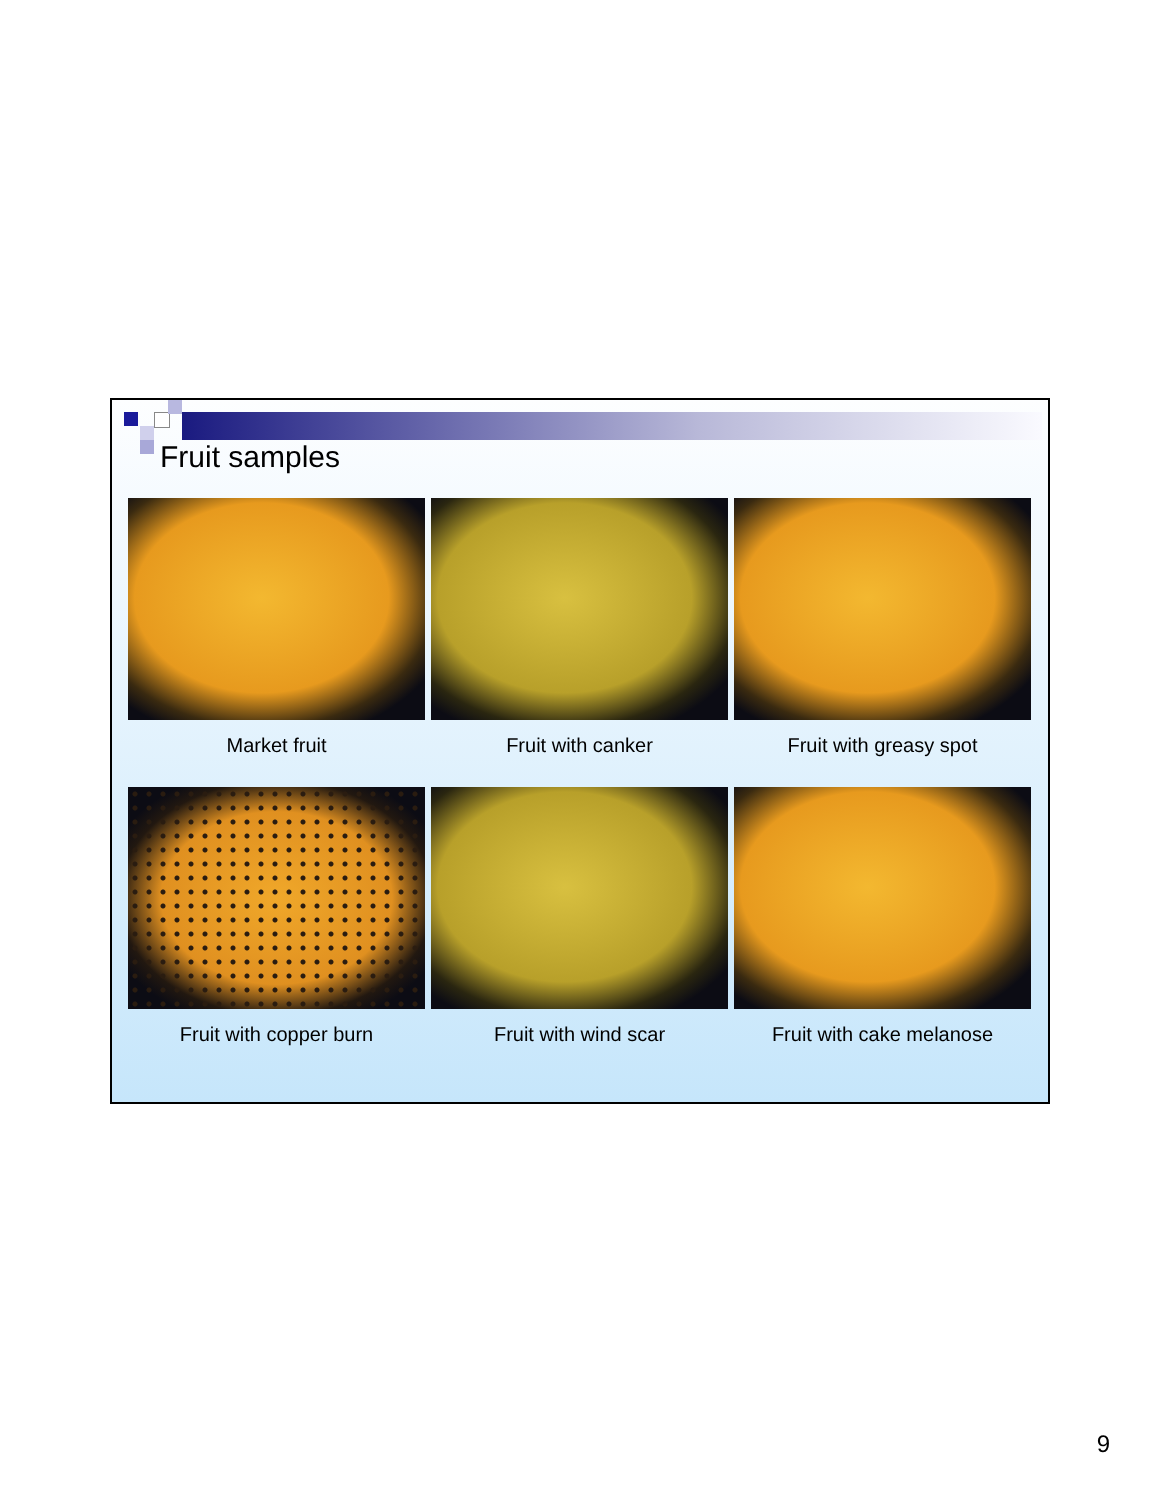Fruit samples
Market fruit Fruit with canker Fruit with greasy spot
Fruit with copper burn Fruit with wind scar Fruit with cake melanose
9